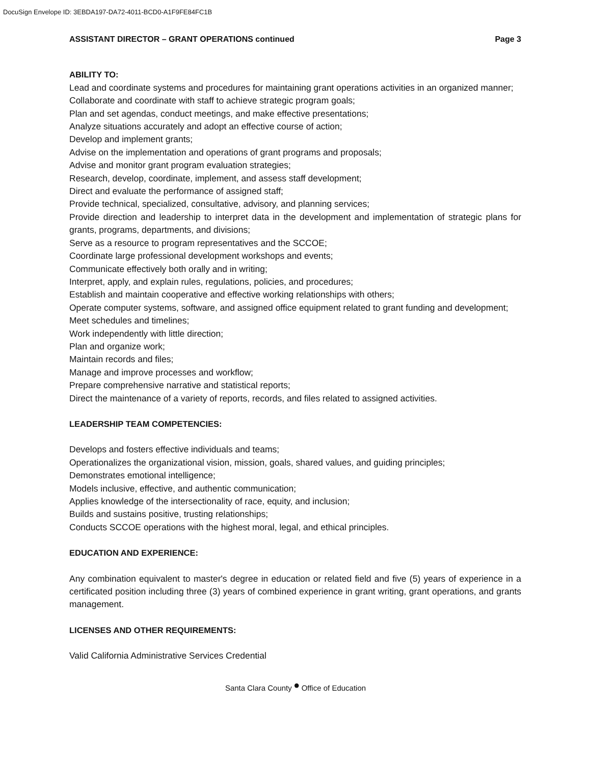DocuSign Envelope ID: 3EBDA197-DA72-4011-BCD0-A1F9FE84FC1B
ASSISTANT DIRECTOR – GRANT OPERATIONS continued Page 3
ABILITY TO:
Lead and coordinate systems and procedures for maintaining grant operations activities in an organized manner;
Collaborate and coordinate with staff to achieve strategic program goals;
Plan and set agendas, conduct meetings, and make effective presentations;
Analyze situations accurately and adopt an effective course of action;
Develop and implement grants;
Advise on the implementation and operations of grant programs and proposals;
Advise and monitor grant program evaluation strategies;
Research, develop, coordinate, implement, and assess staff development;
Direct and evaluate the performance of assigned staff;
Provide technical, specialized, consultative, advisory, and planning services;
Provide direction and leadership to interpret data in the development and implementation of strategic plans for grants, programs, departments, and divisions;
Serve as a resource to program representatives and the SCCOE;
Coordinate large professional development workshops and events;
Communicate effectively both orally and in writing;
Interpret, apply, and explain rules, regulations, policies, and procedures;
Establish and maintain cooperative and effective working relationships with others;
Operate computer systems, software, and assigned office equipment related to grant funding and development;
Meet schedules and timelines;
Work independently with little direction;
Plan and organize work;
Maintain records and files;
Manage and improve processes and workflow;
Prepare comprehensive narrative and statistical reports;
Direct the maintenance of a variety of reports, records, and files related to assigned activities.
LEADERSHIP TEAM COMPETENCIES:
Develops and fosters effective individuals and teams;
Operationalizes the organizational vision, mission, goals, shared values, and guiding principles;
Demonstrates emotional intelligence;
Models inclusive, effective, and authentic communication;
Applies knowledge of the intersectionality of race, equity, and inclusion;
Builds and sustains positive, trusting relationships;
Conducts SCCOE operations with the highest moral, legal, and ethical principles.
EDUCATION AND EXPERIENCE:
Any combination equivalent to master's degree in education or related field and five (5) years of experience in a certificated position including three (3) years of combined experience in grant writing, grant operations, and grants management.
LICENSES AND OTHER REQUIREMENTS:
Valid California Administrative Services Credential
Santa Clara County • Office of Education